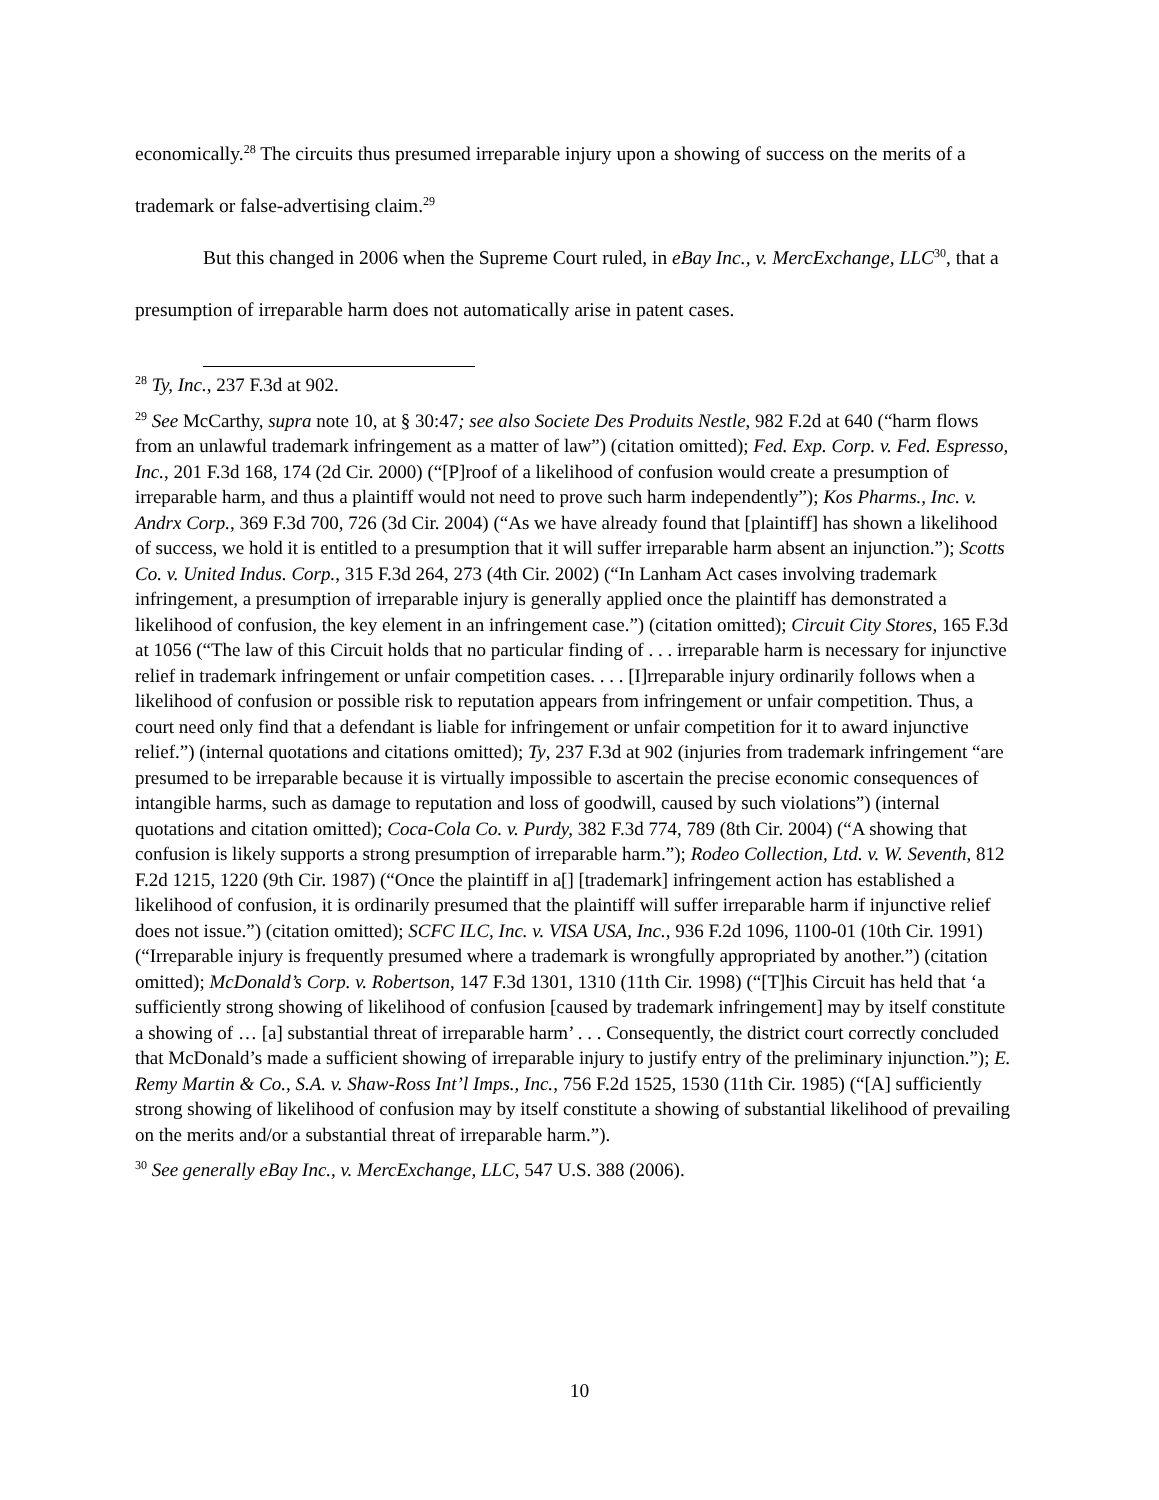economically.<sup>28</sup> The circuits thus presumed irreparable injury upon a showing of success on the merits of a trademark or false-advertising claim.<sup>29</sup>
But this changed in 2006 when the Supreme Court ruled, in eBay Inc., v. MercExchange, LLC<sup>30</sup>, that a presumption of irreparable harm does not automatically arise in patent cases.
<sup>28</sup> Ty, Inc., 237 F.3d at 902.
<sup>29</sup> See McCarthy, supra note 10, at § 30:47; see also Societe Des Produits Nestle, 982 F.2d at 640 (“harm flows from an unlawful trademark infringement as a matter of law”) (citation omitted); Fed. Exp. Corp. v. Fed. Espresso, Inc., 201 F.3d 168, 174 (2d Cir. 2000) (“[P]roof of a likelihood of confusion would create a presumption of irreparable harm, and thus a plaintiff would not need to prove such harm independently”); Kos Pharms., Inc. v. Andrx Corp., 369 F.3d 700, 726 (3d Cir. 2004) (“As we have already found that [plaintiff] has shown a likelihood of success, we hold it is entitled to a presumption that it will suffer irreparable harm absent an injunction.”); Scotts Co. v. United Indus. Corp., 315 F.3d 264, 273 (4th Cir. 2002) (“In Lanham Act cases involving trademark infringement, a presumption of irreparable injury is generally applied once the plaintiff has demonstrated a likelihood of confusion, the key element in an infringement case.”) (citation omitted); Circuit City Stores, 165 F.3d at 1056 (“The law of this Circuit holds that no particular finding of . . . irreparable harm is necessary for injunctive relief in trademark infringement or unfair competition cases. . . . [I]rreparable injury ordinarily follows when a likelihood of confusion or possible risk to reputation appears from infringement or unfair competition. Thus, a court need only find that a defendant is liable for infringement or unfair competition for it to award injunctive relief.”) (internal quotations and citations omitted); Ty, 237 F.3d at 902 (injuries from trademark infringement “are presumed to be irreparable because it is virtually impossible to ascertain the precise economic consequences of intangible harms, such as damage to reputation and loss of goodwill, caused by such violations”) (internal quotations and citation omitted); Coca-Cola Co. v. Purdy, 382 F.3d 774, 789 (8th Cir. 2004) (“A showing that confusion is likely supports a strong presumption of irreparable harm.”); Rodeo Collection, Ltd. v. W. Seventh, 812 F.2d 1215, 1220 (9th Cir. 1987) (“Once the plaintiff in a[] [trademark] infringement action has established a likelihood of confusion, it is ordinarily presumed that the plaintiff will suffer irreparable harm if injunctive relief does not issue.”) (citation omitted); SCFC ILC, Inc. v. VISA USA, Inc., 936 F.2d 1096, 1100-01 (10th Cir. 1991) (“Irreparable injury is frequently presumed where a trademark is wrongfully appropriated by another.”) (citation omitted); McDonald’s Corp. v. Robertson, 147 F.3d 1301, 1310 (11th Cir. 1998) (“[T]his Circuit has held that ‘a sufficiently strong showing of likelihood of confusion [caused by trademark infringement] may by itself constitute a showing of … [a] substantial threat of irreparable harm’ . . . Consequently, the district court correctly concluded that McDonald’s made a sufficient showing of irreparable injury to justify entry of the preliminary injunction.”); E. Remy Martin & Co., S.A. v. Shaw-Ross Int’l Imps., Inc., 756 F.2d 1525, 1530 (11th Cir. 1985) (“[A] sufficiently strong showing of likelihood of confusion may by itself constitute a showing of substantial likelihood of prevailing on the merits and/or a substantial threat of irreparable harm.”).
<sup>30</sup> See generally eBay Inc., v. MercExchange, LLC, 547 U.S. 388 (2006).
10